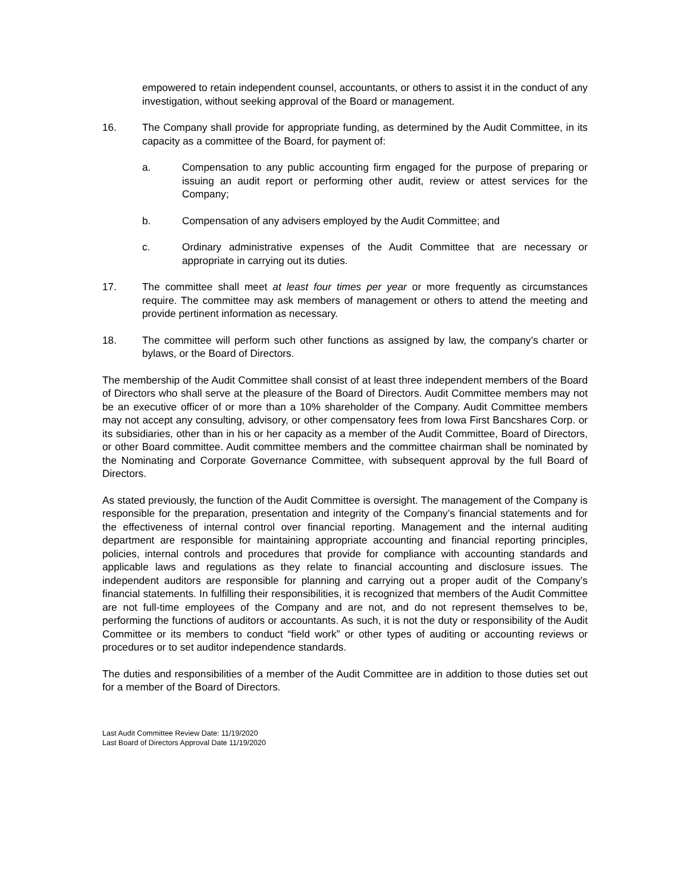empowered to retain independent counsel, accountants, or others to assist it in the conduct of any investigation, without seeking approval of the Board or management.
16. The Company shall provide for appropriate funding, as determined by the Audit Committee, in its capacity as a committee of the Board, for payment of:
a. Compensation to any public accounting firm engaged for the purpose of preparing or issuing an audit report or performing other audit, review or attest services for the Company;
b. Compensation of any advisers employed by the Audit Committee; and
c. Ordinary administrative expenses of the Audit Committee that are necessary or appropriate in carrying out its duties.
17. The committee shall meet at least four times per year or more frequently as circumstances require. The committee may ask members of management or others to attend the meeting and provide pertinent information as necessary.
18. The committee will perform such other functions as assigned by law, the company’s charter or bylaws, or the Board of Directors.
The membership of the Audit Committee shall consist of at least three independent members of the Board of Directors who shall serve at the pleasure of the Board of Directors. Audit Committee members may not be an executive officer of or more than a 10% shareholder of the Company. Audit Committee members may not accept any consulting, advisory, or other compensatory fees from Iowa First Bancshares Corp. or its subsidiaries, other than in his or her capacity as a member of the Audit Committee, Board of Directors, or other Board committee. Audit committee members and the committee chairman shall be nominated by the Nominating and Corporate Governance Committee, with subsequent approval by the full Board of Directors.
As stated previously, the function of the Audit Committee is oversight. The management of the Company is responsible for the preparation, presentation and integrity of the Company’s financial statements and for the effectiveness of internal control over financial reporting. Management and the internal auditing department are responsible for maintaining appropriate accounting and financial reporting principles, policies, internal controls and procedures that provide for compliance with accounting standards and applicable laws and regulations as they relate to financial accounting and disclosure issues. The independent auditors are responsible for planning and carrying out a proper audit of the Company’s financial statements. In fulfilling their responsibilities, it is recognized that members of the Audit Committee are not full-time employees of the Company and are not, and do not represent themselves to be, performing the functions of auditors or accountants. As such, it is not the duty or responsibility of the Audit Committee or its members to conduct “field work” or other types of auditing or accounting reviews or procedures or to set auditor independence standards.
The duties and responsibilities of a member of the Audit Committee are in addition to those duties set out for a member of the Board of Directors.
Last Audit Committee Review Date: 11/19/2020
Last Board of Directors Approval Date 11/19/2020